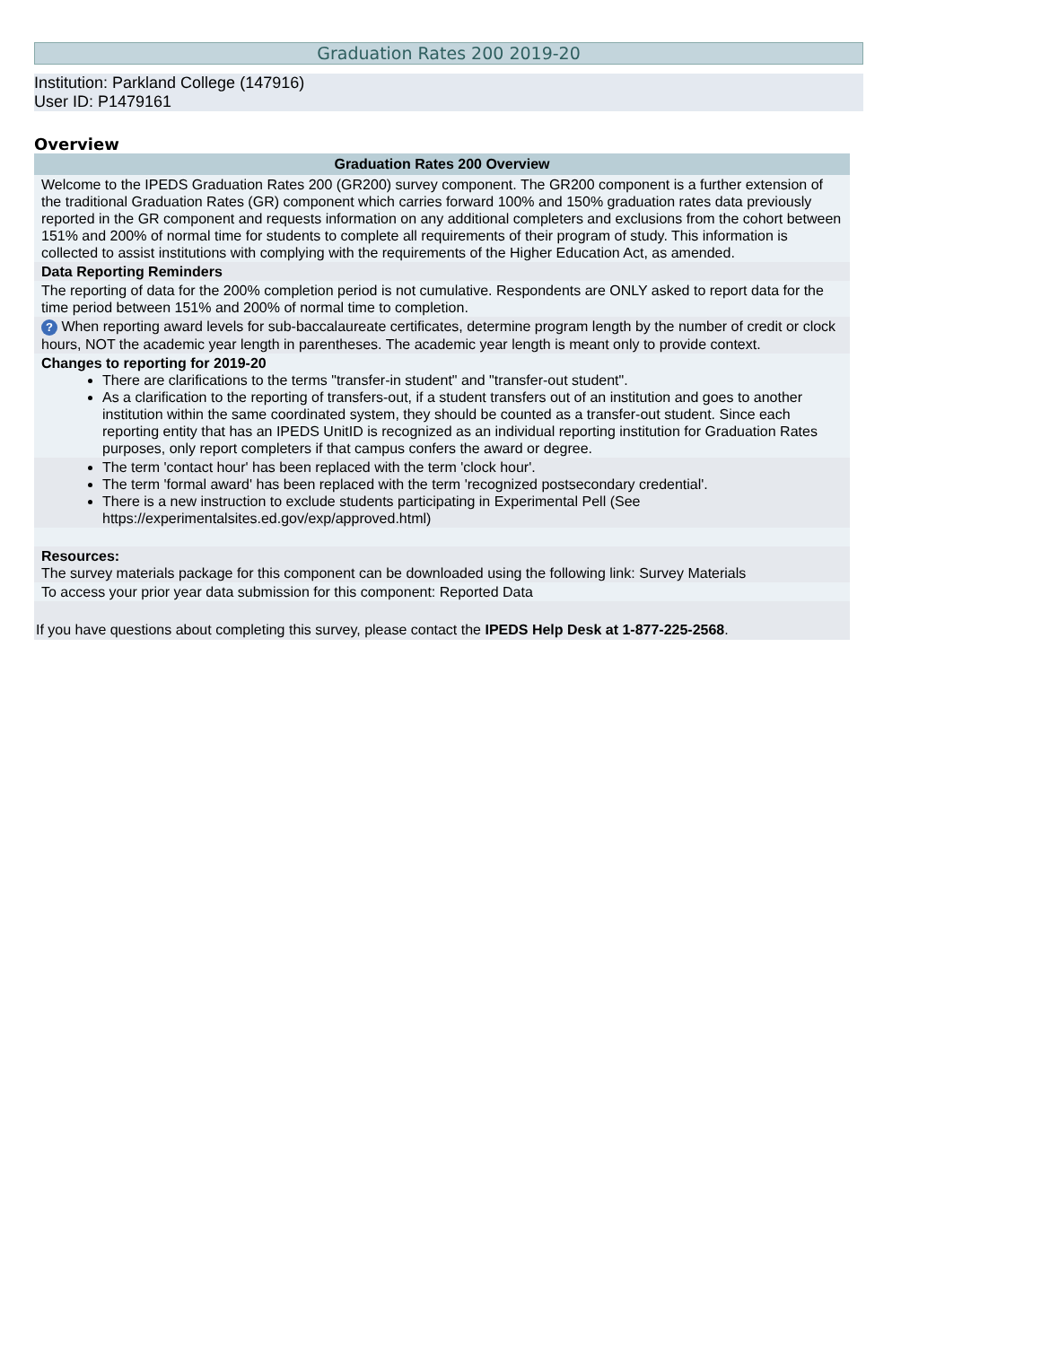Graduation Rates 200 2019-20
Institution: Parkland College (147916)
User ID: P1479161
Overview
| Graduation Rates 200 Overview |
| --- |
| Welcome to the IPEDS Graduation Rates 200 (GR200) survey component. The GR200 component is a further extension of the traditional Graduation Rates (GR) component which carries forward 100% and 150% graduation rates data previously reported in the GR component and requests information on any additional completers and exclusions from the cohort between 151% and 200% of normal time for students to complete all requirements of their program of study. This information is collected to assist institutions with complying with the requirements of the Higher Education Act, as amended. |
| Data Reporting Reminders |
| The reporting of data for the 200% completion period is not cumulative. Respondents are ONLY asked to report data for the time period between 151% and 200% of normal time to completion. |
| ? When reporting award levels for sub-baccalaureate certificates, determine program length by the number of credit or clock hours, NOT the academic year length in parentheses. The academic year length is meant only to provide context. |
| Changes to reporting for 2019-20 There are clarifications to the terms "transfer-in student" and "transfer-out student". As a clarification to the reporting of transfers-out, if a student transfers out of an institution and goes to another institution within the same coordinated system, they should be counted as a transfer-out student. Since each reporting entity that has an IPEDS UnitID is recognized as an individual reporting institution for Graduation Rates purposes, only report completers if that campus confers the award or degree. |
| The term 'contact hour' has been replaced with the term 'clock hour'. The term 'formal award' has been replaced with the term 'recognized postsecondary credential'. There is a new instruction to exclude students participating in Experimental Pell (See https://experimentalsites.ed.gov/exp/approved.html ) |
| Resources: The survey materials package for this component can be downloaded using the following link: Survey Materials |
| To access your prior year data submission for this component: Reported Data |
| If you have questions about completing this survey, please contact the IPEDS Help Desk at 1-877-225-2568 . |